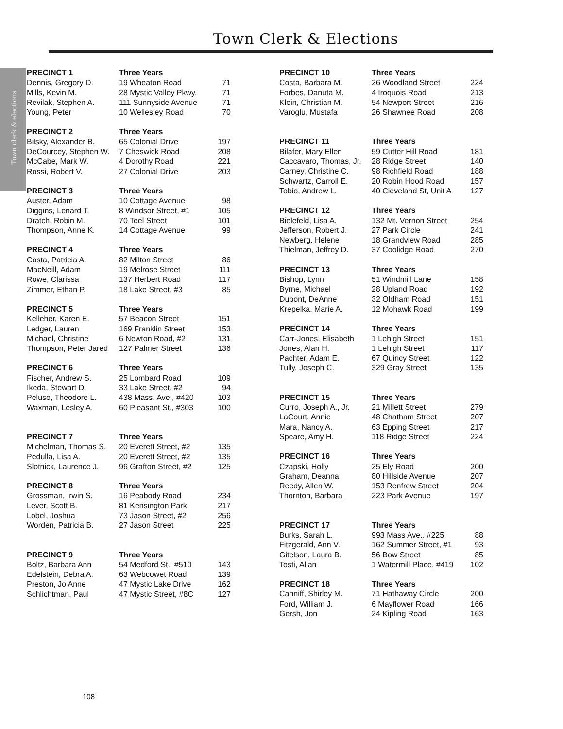Town Clerk & Elections
Town clerk & elections
| PRECINCT 1 | Three Years | |
| --- | --- | --- |
| Dennis, Gregory D. | 19 Wheaton Road | 71 |
| Mills, Kevin M. | 28 Mystic Valley Pkwy. | 71 |
| Revilak, Stephen A. | 111 Sunnyside Avenue | 71 |
| Young, Peter | 10 Wellesley Road | 70 |
| PRECINCT 2 | Three Years | |
| --- | --- | --- |
| Bilsky, Alexander B. | 65 Colonial Drive | 197 |
| DeCourcey, Stephen W. | 7 Cheswick Road | 208 |
| McCabe, Mark W. | 4 Dorothy Road | 221 |
| Rossi, Robert V. | 27 Colonial Drive | 203 |
| PRECINCT 3 | Three Years | |
| --- | --- | --- |
| Auster, Adam | 10 Cottage Avenue | 98 |
| Diggins, Lenard T. | 8 Windsor Street, #1 | 105 |
| Dratch, Robin M. | 70 Teel Street | 101 |
| Thompson, Anne K. | 14 Cottage Avenue | 99 |
| PRECINCT 4 | Three Years | |
| --- | --- | --- |
| Costa, Patricia A. | 82 Milton Street | 86 |
| MacNeill, Adam | 19 Melrose Street | 111 |
| Rowe, Clarissa | 137 Herbert Road | 117 |
| Zimmer, Ethan P. | 18 Lake Street, #3 | 85 |
| PRECINCT 5 | Three Years | |
| --- | --- | --- |
| Kelleher, Karen E. | 57 Beacon Street | 151 |
| Ledger, Lauren | 169 Franklin Street | 153 |
| Michael, Christine | 6 Newton Road, #2 | 131 |
| Thompson, Peter Jared | 127 Palmer Street | 136 |
| PRECINCT 6 | Three Years | |
| --- | --- | --- |
| Fischer, Andrew S. | 25 Lombard Road | 109 |
| Ikeda, Stewart D. | 33 Lake Street, #2 | 94 |
| Peluso, Theodore L. | 438 Mass. Ave., #420 | 103 |
| Waxman, Lesley A. | 60 Pleasant St., #303 | 100 |
| PRECINCT 7 | Three Years | |
| --- | --- | --- |
| Michelman, Thomas S. | 20 Everett Street, #2 | 135 |
| Pedulla, Lisa A. | 20 Everett Street, #2 | 135 |
| Slotnick, Laurence J. | 96 Grafton Street, #2 | 125 |
| PRECINCT 8 | Three Years | |
| --- | --- | --- |
| Grossman, Irwin S. | 16 Peabody Road | 234 |
| Lever, Scott B. | 81 Kensington Park | 217 |
| Lobel, Joshua | 73 Jason Street, #2 | 256 |
| Worden, Patricia B. | 27 Jason Street | 225 |
| PRECINCT 9 | Three Years | |
| --- | --- | --- |
| Boltz, Barbara Ann | 54 Medford St., #510 | 143 |
| Edelstein, Debra A. | 63 Webcowet Road | 139 |
| Preston, Jo Anne | 47 Mystic Lake Drive | 162 |
| Schlichtman, Paul | 47 Mystic Street, #8C | 127 |
| PRECINCT 10 | Three Years | |
| --- | --- | --- |
| Costa, Barbara M. | 26 Woodland Street | 224 |
| Forbes, Danuta M. | 4 Iroquois Road | 213 |
| Klein, Christian M. | 54 Newport Street | 216 |
| Varoglu, Mustafa | 26 Shawnee Road | 208 |
| PRECINCT 11 | Three Years | |
| --- | --- | --- |
| Bilafer, Mary Ellen | 59 Cutter Hill Road | 181 |
| Caccavaro, Thomas, Jr. | 28 Ridge Street | 140 |
| Carney, Christine C. | 98 Richfield Road | 188 |
| Schwartz, Carroll E. | 20 Robin Hood Road | 157 |
| Tobio, Andrew L. | 40 Cleveland St, Unit A | 127 |
| PRECINCT 12 | Three Years | |
| --- | --- | --- |
| Bielefeld, Lisa A. | 132 Mt. Vernon Street | 254 |
| Jefferson, Robert J. | 27 Park Circle | 241 |
| Newberg, Helene | 18 Grandview Road | 285 |
| Thielman, Jeffrey D. | 37 Coolidge Road | 270 |
| PRECINCT 13 | Three Years | |
| --- | --- | --- |
| Bishop, Lynn | 51 Windmill Lane | 158 |
| Byrne, Michael | 28 Upland Road | 192 |
| Dupont, DeAnne | 32 Oldham Road | 151 |
| Krepelka, Marie A. | 12 Mohawk Road | 199 |
| PRECINCT 14 | Three Years | |
| --- | --- | --- |
| Carr-Jones, Elisabeth | 1 Lehigh Street | 151 |
| Jones, Alan H. | 1 Lehigh Street | 117 |
| Pachter, Adam E. | 67 Quincy Street | 122 |
| Tully, Joseph C. | 329 Gray Street | 135 |
| PRECINCT 15 | Three Years | |
| --- | --- | --- |
| Curro, Joseph A., Jr. | 21 Millett Street | 279 |
| LaCourt, Annie | 48 Chatham Street | 207 |
| Mara, Nancy A. | 63 Epping Street | 217 |
| Speare, Amy H. | 118 Ridge Street | 224 |
| PRECINCT 16 | Three Years | |
| --- | --- | --- |
| Czapski, Holly | 25 Ely Road | 200 |
| Graham, Deanna | 80 Hillside Avenue | 207 |
| Reedy, Allen W. | 153 Renfrew Street | 204 |
| Thornton, Barbara | 223 Park Avenue | 197 |
| PRECINCT 17 | Three Years | |
| --- | --- | --- |
| Burks, Sarah L. | 993 Mass Ave., #225 | 88 |
| Fitzgerald, Ann V. | 162 Summer Street, #1 | 93 |
| Gitelson, Laura B. | 56 Bow Street | 85 |
| Tosti, Allan | 1 Watermill Place, #419 | 102 |
| PRECINCT 18 | Three Years | |
| --- | --- | --- |
| Canniff, Shirley M. | 71 Hathaway Circle | 200 |
| Ford, William J. | 6 Mayflower Road | 166 |
| Gersh, Jon | 24 Kipling Road | 163 |
108